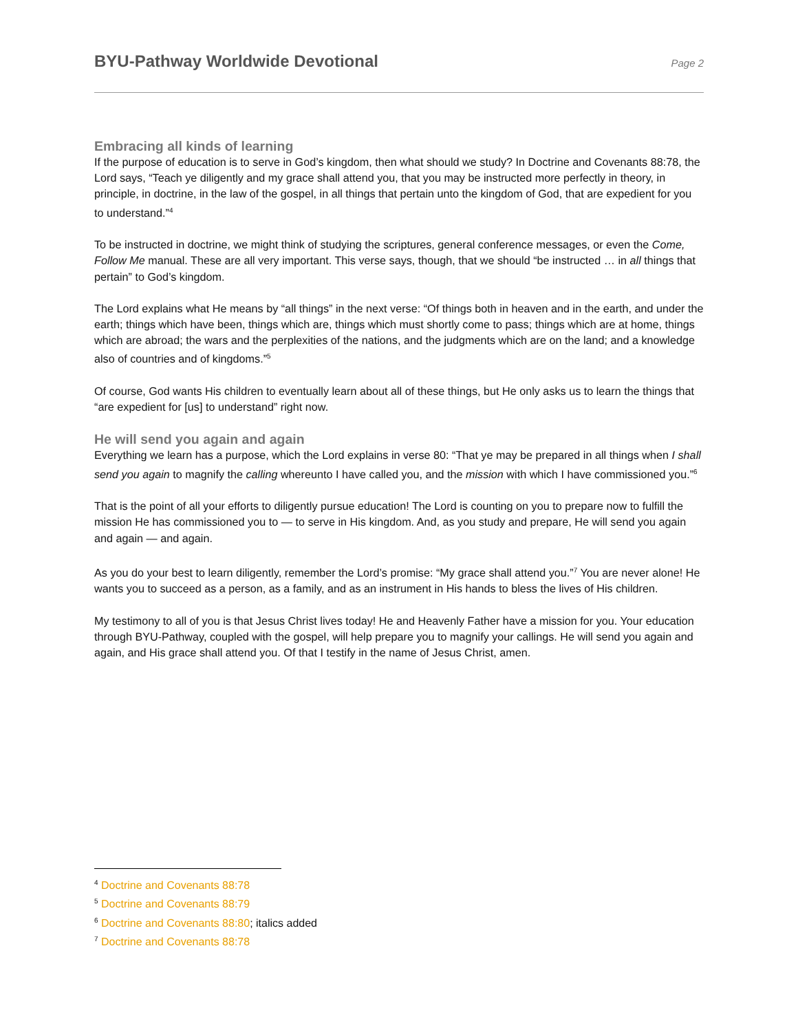BYU-Pathway Worldwide Devotional
Page 2
Embracing all kinds of learning
If the purpose of education is to serve in God’s kingdom, then what should we study? In Doctrine and Covenants 88:78, the Lord says, “Teach ye diligently and my grace shall attend you, that you may be instructed more perfectly in theory, in principle, in doctrine, in the law of the gospel, in all things that pertain unto the kingdom of God, that are expedient for you to understand.”<sup>4</sup>
To be instructed in doctrine, we might think of studying the scriptures, general conference messages, or even the Come, Follow Me manual. These are all very important. This verse says, though, that we should “be instructed … in all things that pertain” to God’s kingdom.
The Lord explains what He means by “all things” in the next verse: “Of things both in heaven and in the earth, and under the earth; things which have been, things which are, things which must shortly come to pass; things which are at home, things which are abroad; the wars and the perplexities of the nations, and the judgments which are on the land; and a knowledge also of countries and of kingdoms.”<sup>5</sup>
Of course, God wants His children to eventually learn about all of these things, but He only asks us to learn the things that “are expedient for [us] to understand” right now.
He will send you again and again
Everything we learn has a purpose, which the Lord explains in verse 80: “That ye may be prepared in all things when I shall send you again to magnify the calling whereunto I have called you, and the mission with which I have commissioned you.”<sup>6</sup>
That is the point of all your efforts to diligently pursue education! The Lord is counting on you to prepare now to fulfill the mission He has commissioned you to — to serve in His kingdom. And, as you study and prepare, He will send you again and again — and again.
As you do your best to learn diligently, remember the Lord’s promise: “My grace shall attend you.”<sup>7</sup> You are never alone! He wants you to succeed as a person, as a family, and as an instrument in His hands to bless the lives of His children.
My testimony to all of you is that Jesus Christ lives today! He and Heavenly Father have a mission for you. Your education through BYU-Pathway, coupled with the gospel, will help prepare you to magnify your callings. He will send you again and again, and His grace shall attend you. Of that I testify in the name of Jesus Christ, amen.
<sup>4</sup> Doctrine and Covenants 88:78
<sup>5</sup> Doctrine and Covenants 88:79
<sup>6</sup> Doctrine and Covenants 88:80; italics added
<sup>7</sup> Doctrine and Covenants 88:78